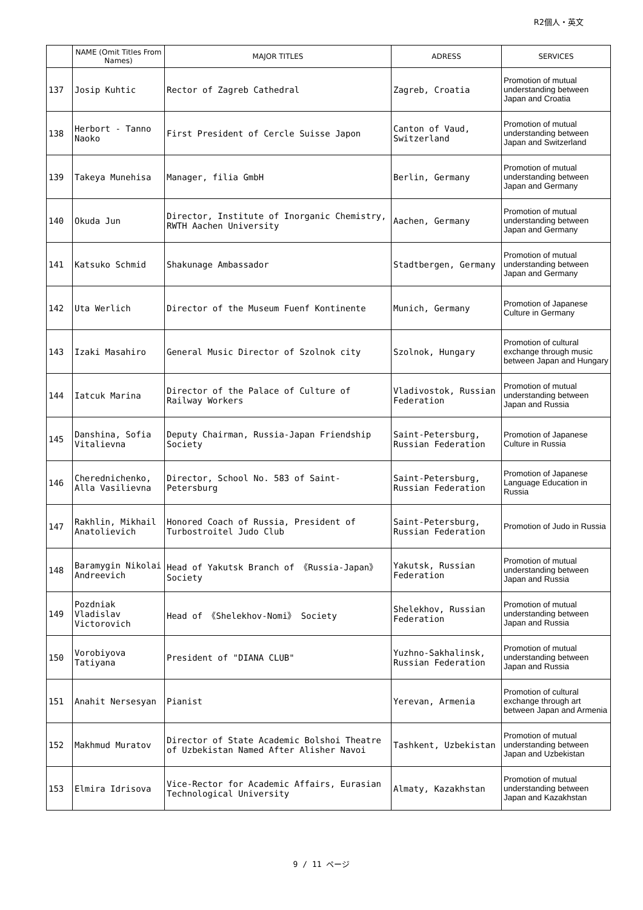R2個人・英文
| | NAME (Omit Titles From Names) | MAJOR TITLES | ADRESS | SERVICES |
| --- | --- | --- | --- | --- |
| 137 | Josip Kuhtic | Rector of Zagreb Cathedral | Zagreb, Croatia | Promotion of mutual understanding between Japan and Croatia |
| 138 | Herbort - Tanno Naoko | First President of Cercle Suisse Japon | Canton of Vaud, Switzerland | Promotion of mutual understanding between Japan and Switzerland |
| 139 | Takeya Munehisa | Manager, filia GmbH | Berlin, Germany | Promotion of mutual understanding between Japan and Germany |
| 140 | Okuda Jun | Director, Institute of Inorganic Chemistry, RWTH Aachen University | Aachen, Germany | Promotion of mutual understanding between Japan and Germany |
| 141 | Katsuko Schmid | Shakunage Ambassador | Stadtbergen, Germany | Promotion of mutual understanding between Japan and Germany |
| 142 | Uta Werlich | Director of the Museum Fuenf Kontinente | Munich, Germany | Promotion of Japanese Culture in Germany |
| 143 | Izaki Masahiro | General Music Director of Szolnok city | Szolnok, Hungary | Promotion of cultural exchange through music between Japan and Hungary |
| 144 | Iatcuk Marina | Director of the Palace of Culture of Railway Workers | Vladivostok, Russian Federation | Promotion of mutual understanding between Japan and Russia |
| 145 | Danshina, Sofia Vitalievna | Deputy Chairman, Russia-Japan Friendship Society | Saint-Petersburg, Russian Federation | Promotion of Japanese Culture in Russia |
| 146 | Cherednichenko, Alla Vasilievna | Director, School No. 583 of Saint-Petersburg | Saint-Petersburg, Russian Federation | Promotion of Japanese Language Education in Russia |
| 147 | Rakhlin, Mikhail Anatolievich | Honored Coach of Russia, President of Turbostroitel Judo Club | Saint-Petersburg, Russian Federation | Promotion of Judo in Russia |
| 148 | Baramygin Nikolai Andreevich | Head of Yakutsk Branch of 《Russia-Japan》 Society | Yakutsk, Russian Federation | Promotion of mutual understanding between Japan and Russia |
| 149 | Pozdniak Vladislav Victorovich | Head of 《Shelekhov-Nomi》 Society | Shelekhov, Russian Federation | Promotion of mutual understanding between Japan and Russia |
| 150 | Vorobiyova Tatiyana | President of "DIANA CLUB" | Yuzhno-Sakhalinsk, Russian Federation | Promotion of mutual understanding between Japan and Russia |
| 151 | Anahit Nersesyan | Pianist | Yerevan, Armenia | Promotion of cultural exchange through art between Japan and Armenia |
| 152 | Makhmud Muratov | Director of State Academic Bolshoi Theatre of Uzbekistan Named After Alisher Navoi | Tashkent, Uzbekistan | Promotion of mutual understanding between Japan and Uzbekistan |
| 153 | Elmira Idrisova | Vice-Rector for Academic Affairs, Eurasian Technological University | Almaty, Kazakhstan | Promotion of mutual understanding between Japan and Kazakhstan |
9 / 11 ページ